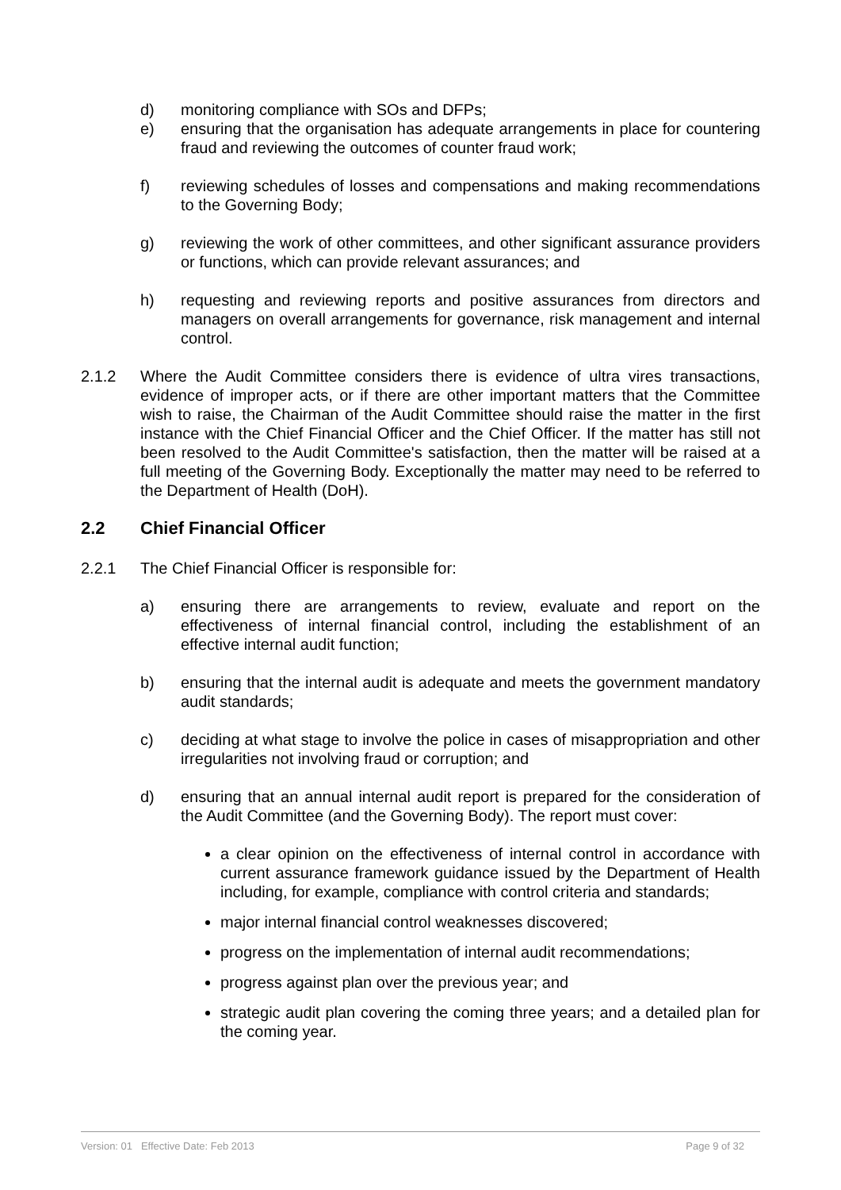d) monitoring compliance with SOs and DFPs;
e) ensuring that the organisation has adequate arrangements in place for countering fraud and reviewing the outcomes of counter fraud work;
f) reviewing schedules of losses and compensations and making recommendations to the Governing Body;
g) reviewing the work of other committees, and other significant assurance providers or functions, which can provide relevant assurances; and
h) requesting and reviewing reports and positive assurances from directors and managers on overall arrangements for governance, risk management and internal control.
2.1.2 Where the Audit Committee considers there is evidence of ultra vires transactions, evidence of improper acts, or if there are other important matters that the Committee wish to raise, the Chairman of the Audit Committee should raise the matter in the first instance with the Chief Financial Officer and the Chief Officer. If the matter has still not been resolved to the Audit Committee's satisfaction, then the matter will be raised at a full meeting of the Governing Body. Exceptionally the matter may need to be referred to the Department of Health (DoH).
2.2 Chief Financial Officer
2.2.1 The Chief Financial Officer is responsible for:
a) ensuring there are arrangements to review, evaluate and report on the effectiveness of internal financial control, including the establishment of an effective internal audit function;
b) ensuring that the internal audit is adequate and meets the government mandatory audit standards;
c) deciding at what stage to involve the police in cases of misappropriation and other irregularities not involving fraud or corruption; and
d) ensuring that an annual internal audit report is prepared for the consideration of the Audit Committee (and the Governing Body). The report must cover:
a clear opinion on the effectiveness of internal control in accordance with current assurance framework guidance issued by the Department of Health including, for example, compliance with control criteria and standards;
major internal financial control weaknesses discovered;
progress on the implementation of internal audit recommendations;
progress against plan over the previous year; and
strategic audit plan covering the coming three years; and a detailed plan for the coming year.
Version: 01 Effective Date: Feb 2013 Page 9 of 32